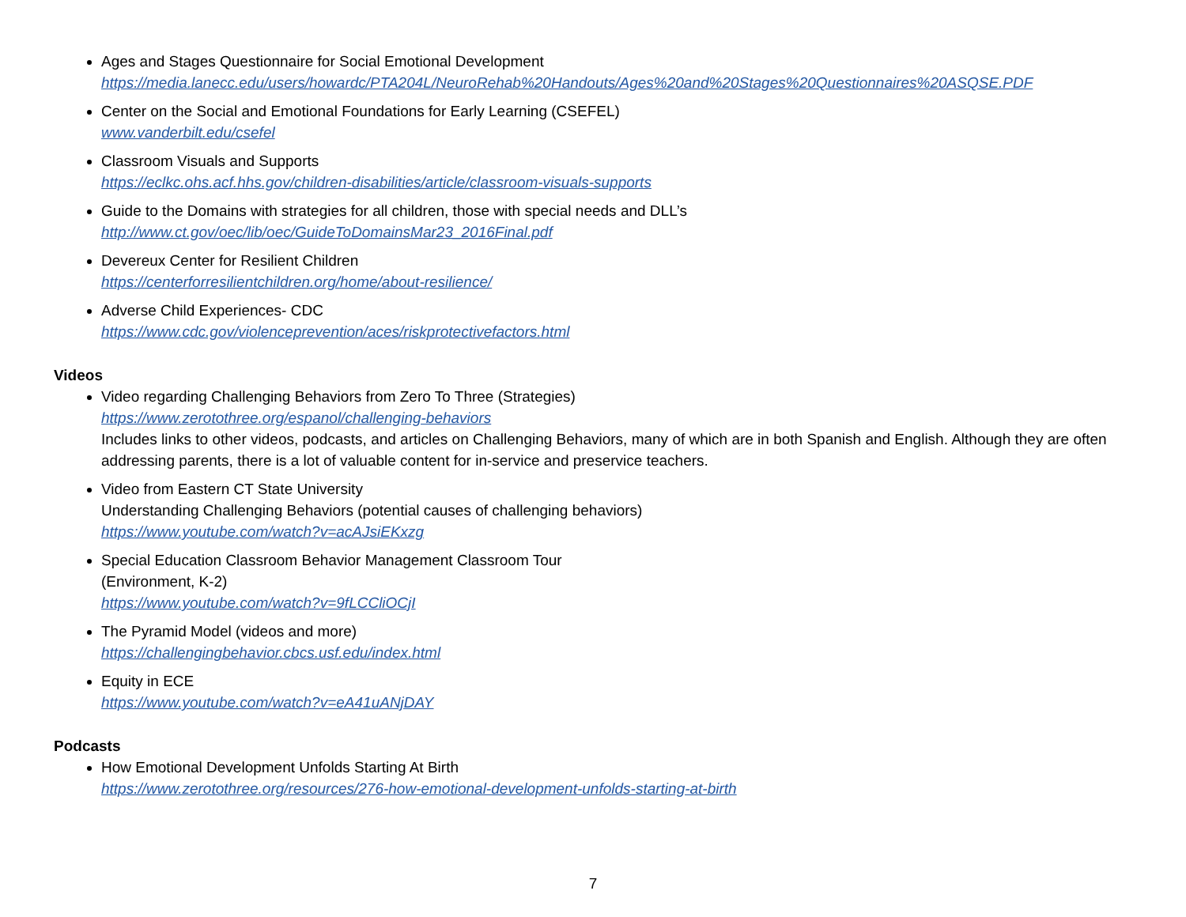Ages and Stages Questionnaire for Social Emotional Development
https://media.lanecc.edu/users/howardc/PTA204L/NeuroRehab%20Handouts/Ages%20and%20Stages%20Questionnaires%20ASQSE.PDF
Center on the Social and Emotional Foundations for Early Learning (CSEFEL)
www.vanderbilt.edu/csefel
Classroom Visuals and Supports
https://eclkc.ohs.acf.hhs.gov/children-disabilities/article/classroom-visuals-supports
Guide to the Domains with strategies for all children, those with special needs and DLL’s
http://www.ct.gov/oec/lib/oec/GuideToDomainsMar23_2016Final.pdf
Devereux Center for Resilient Children
https://centerforresilientchildren.org/home/about-resilience/
Adverse Child Experiences- CDC
https://www.cdc.gov/violenceprevention/aces/riskprotectivefactors.html
Videos
Video regarding Challenging Behaviors from Zero To Three (Strategies)
https://www.zerotothree.org/espanol/challenging-behaviors
Includes links to other videos, podcasts, and articles on Challenging Behaviors, many of which are in both Spanish and English. Although they are often addressing parents, there is a lot of valuable content for in-service and preservice teachers.
Video from Eastern CT State University
Understanding Challenging Behaviors (potential causes of challenging behaviors)
https://www.youtube.com/watch?v=acAJsiEKxzg
Special Education Classroom Behavior Management Classroom Tour
(Environment, K-2)
https://www.youtube.com/watch?v=9fLCCliOCjI
The Pyramid Model (videos and more)
https://challengingbehavior.cbcs.usf.edu/index.html
Equity in ECE
https://www.youtube.com/watch?v=eA41uANjDAY
Podcasts
How Emotional Development Unfolds Starting At Birth
https://www.zerotothree.org/resources/276-how-emotional-development-unfolds-starting-at-birth
7